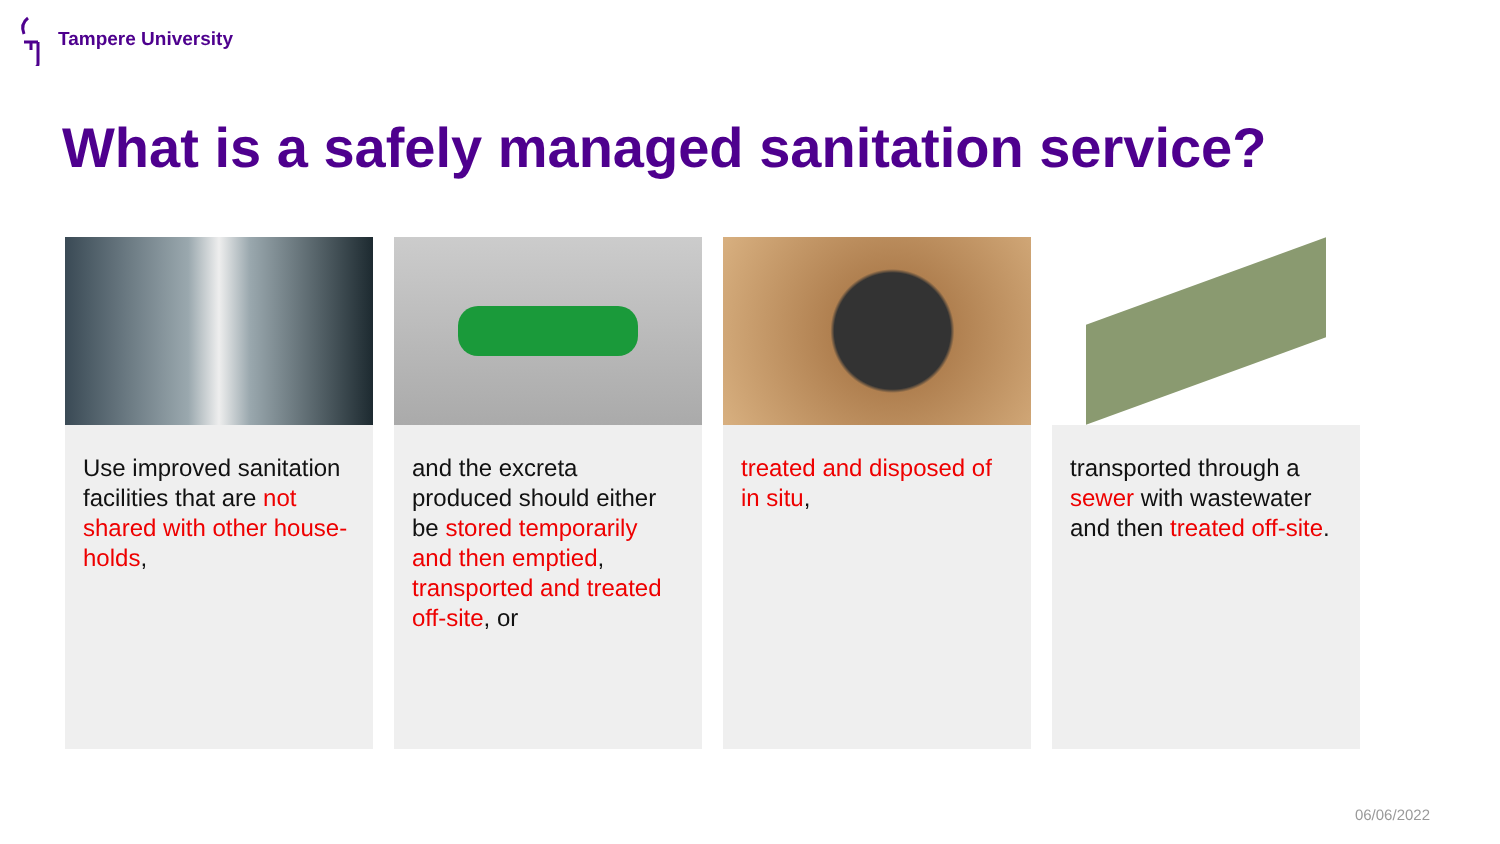Tampere University
What is a safely managed sanitation service?
Use improved sanitation facilities that are not shared with other house-holds,
and the excreta produced should either be stored temporarily and then emptied, transported and treated off-site, or
treated and disposed of in situ, transported through a sewer with wastewater and then treated off-site.
06/06/2022